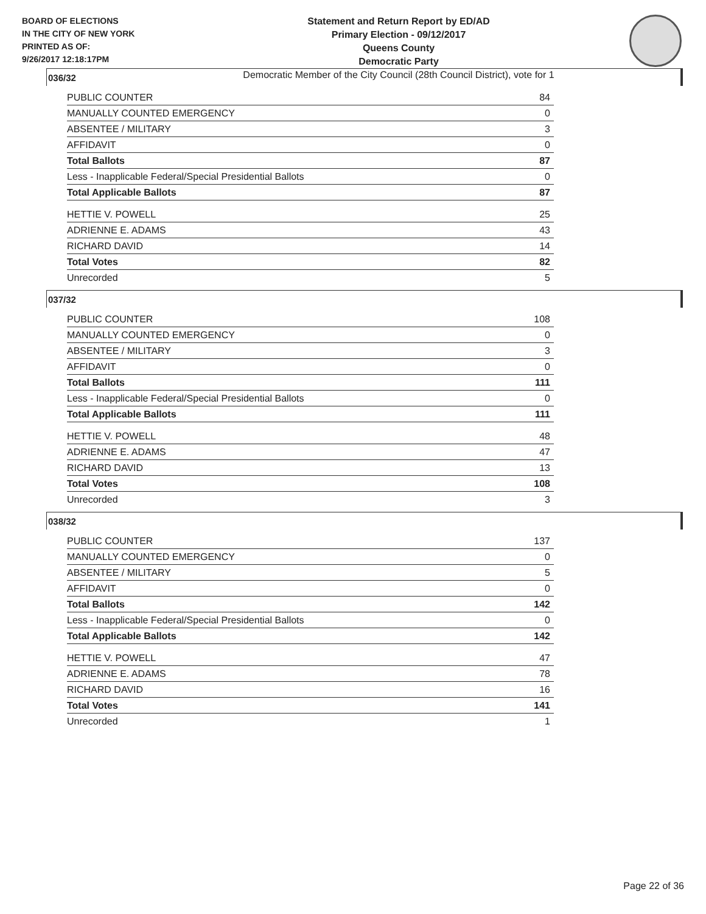BOARD OF ELECTIONS
IN THE CITY OF NEW YORK
PRINTED AS OF:
9/26/2017 12:18:17PM
Statement and Return Report by ED/AD
Primary Election - 09/12/2017
Queens County
Democratic Party
Democratic Member of the City Council (28th Council District), vote for 1
036/32
| PUBLIC COUNTER | 84 |
| MANUALLY COUNTED EMERGENCY | 0 |
| ABSENTEE / MILITARY | 3 |
| AFFIDAVIT | 0 |
| Total Ballots | 87 |
| Less - Inapplicable Federal/Special Presidential Ballots | 0 |
| Total Applicable Ballots | 87 |
| HETTIE V. POWELL | 25 |
| ADRIENNE E. ADAMS | 43 |
| RICHARD DAVID | 14 |
| Total Votes | 82 |
| Unrecorded | 5 |
037/32
| PUBLIC COUNTER | 108 |
| MANUALLY COUNTED EMERGENCY | 0 |
| ABSENTEE / MILITARY | 3 |
| AFFIDAVIT | 0 |
| Total Ballots | 111 |
| Less - Inapplicable Federal/Special Presidential Ballots | 0 |
| Total Applicable Ballots | 111 |
| HETTIE V. POWELL | 48 |
| ADRIENNE E. ADAMS | 47 |
| RICHARD DAVID | 13 |
| Total Votes | 108 |
| Unrecorded | 3 |
038/32
| PUBLIC COUNTER | 137 |
| MANUALLY COUNTED EMERGENCY | 0 |
| ABSENTEE / MILITARY | 5 |
| AFFIDAVIT | 0 |
| Total Ballots | 142 |
| Less - Inapplicable Federal/Special Presidential Ballots | 0 |
| Total Applicable Ballots | 142 |
| HETTIE V. POWELL | 47 |
| ADRIENNE E. ADAMS | 78 |
| RICHARD DAVID | 16 |
| Total Votes | 141 |
| Unrecorded | 1 |
Page 22 of 36